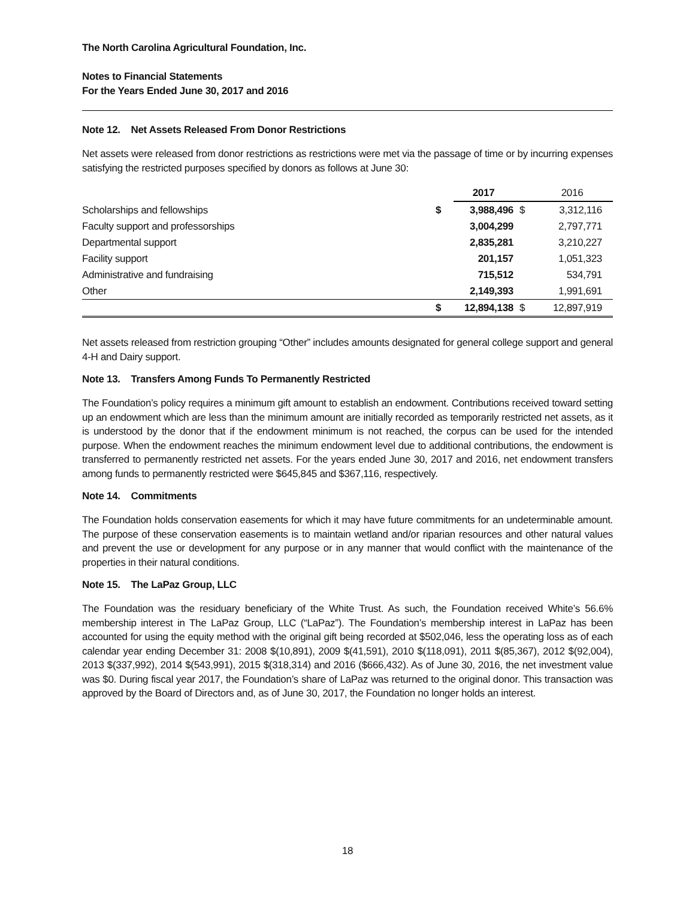The North Carolina Agricultural Foundation, Inc.
Notes to Financial Statements
For the Years Ended June 30, 2017 and 2016
Note 12. Net Assets Released From Donor Restrictions
Net assets were released from donor restrictions as restrictions were met via the passage of time or by incurring expenses satisfying the restricted purposes specified by donors as follows at June 30:
| | | 2017 | | 2016 |
| --- | --- | --- | --- | --- |
| Scholarships and fellowships | $ | 3,988,496 | $ | 3,312,116 |
| Faculty support and professorships | | 3,004,299 | | 2,797,771 |
| Departmental support | | 2,835,281 | | 3,210,227 |
| Facility support | | 201,157 | | 1,051,323 |
| Administrative and fundraising | | 715,512 | | 534,791 |
| Other | | 2,149,393 | | 1,991,691 |
| | $ | 12,894,138 | $ | 12,897,919 |
Net assets released from restriction grouping “Other” includes amounts designated for general college support and general 4-H and Dairy support.
Note 13. Transfers Among Funds To Permanently Restricted
The Foundation’s policy requires a minimum gift amount to establish an endowment. Contributions received toward setting up an endowment which are less than the minimum amount are initially recorded as temporarily restricted net assets, as it is understood by the donor that if the endowment minimum is not reached, the corpus can be used for the intended purpose. When the endowment reaches the minimum endowment level due to additional contributions, the endowment is transferred to permanently restricted net assets. For the years ended June 30, 2017 and 2016, net endowment transfers among funds to permanently restricted were $645,845 and $367,116, respectively.
Note 14. Commitments
The Foundation holds conservation easements for which it may have future commitments for an undeterminable amount. The purpose of these conservation easements is to maintain wetland and/or riparian resources and other natural values and prevent the use or development for any purpose or in any manner that would conflict with the maintenance of the properties in their natural conditions.
Note 15. The LaPaz Group, LLC
The Foundation was the residuary beneficiary of the White Trust. As such, the Foundation received White’s 56.6% membership interest in The LaPaz Group, LLC (“LaPaz”). The Foundation’s membership interest in LaPaz has been accounted for using the equity method with the original gift being recorded at $502,046, less the operating loss as of each calendar year ending December 31: 2008 $(10,891), 2009 $(41,591), 2010 $(118,091), 2011 $(85,367), 2012 $(92,004), 2013 $(337,992), 2014 $(543,991), 2015 $(318,314) and 2016 ($666,432). As of June 30, 2016, the net investment value was $0. During fiscal year 2017, the Foundation’s share of LaPaz was returned to the original donor. This transaction was approved by the Board of Directors and, as of June 30, 2017, the Foundation no longer holds an interest.
18